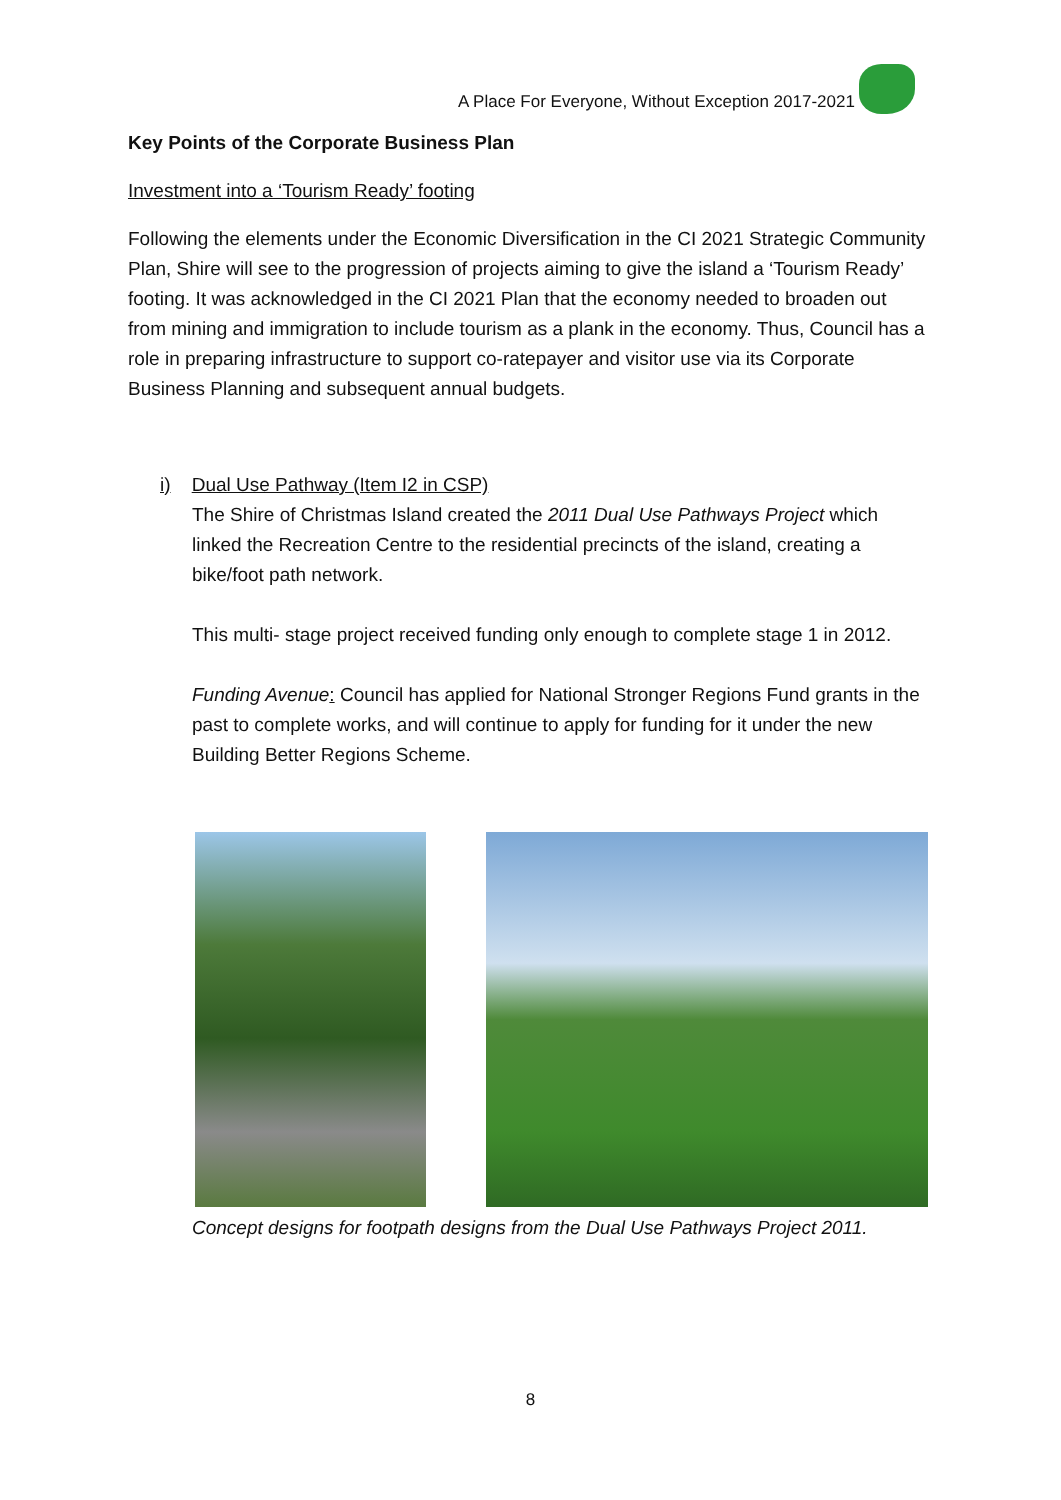A Place For Everyone, Without Exception 2017-2021
Key Points of the Corporate Business Plan
Investment into a ‘Tourism Ready’ footing
Following the elements under the Economic Diversification in the CI 2021 Strategic Community Plan, Shire will see to the progression of projects aiming to give the island a ‘Tourism Ready’ footing. It was acknowledged in the CI 2021 Plan that the economy needed to broaden out from mining and immigration to include tourism as a plank in the economy. Thus, Council has a role in preparing infrastructure to support co-ratepayer and visitor use via its Corporate Business Planning and subsequent annual budgets.
i) Dual Use Pathway (Item I2 in CSP)
The Shire of Christmas Island created the 2011 Dual Use Pathways Project which linked the Recreation Centre to the residential precincts of the island, creating a bike/foot path network.
This multi- stage project received funding only enough to complete stage 1 in 2012.
Funding Avenue: Council has applied for National Stronger Regions Fund grants in the past to complete works, and will continue to apply for funding for it under the new Building Better Regions Scheme.
Concept designs for footpath designs from the Dual Use Pathways Project 2011.
8